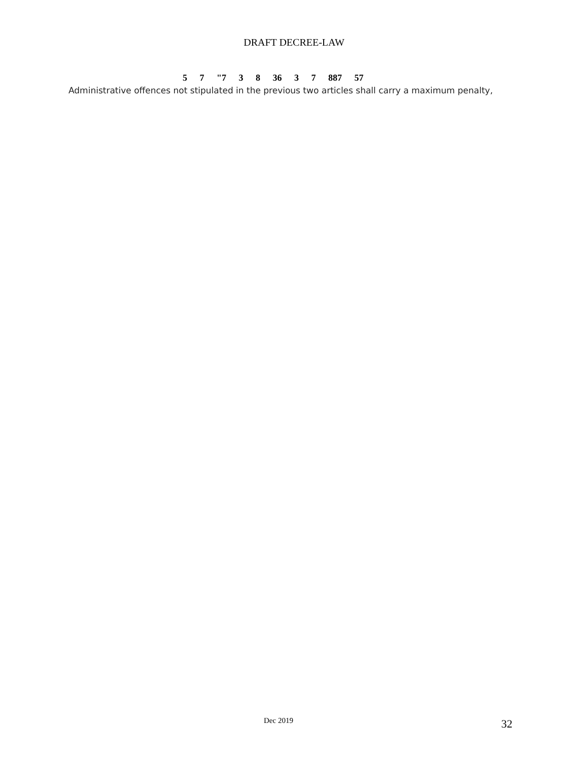DRAFT DECREE-LAW
5 7 "7 3 8 36 3 7 887 57
Administrative offences not stipulated in the previous two articles shall carry a maximum penalty,
Dec 2019 32